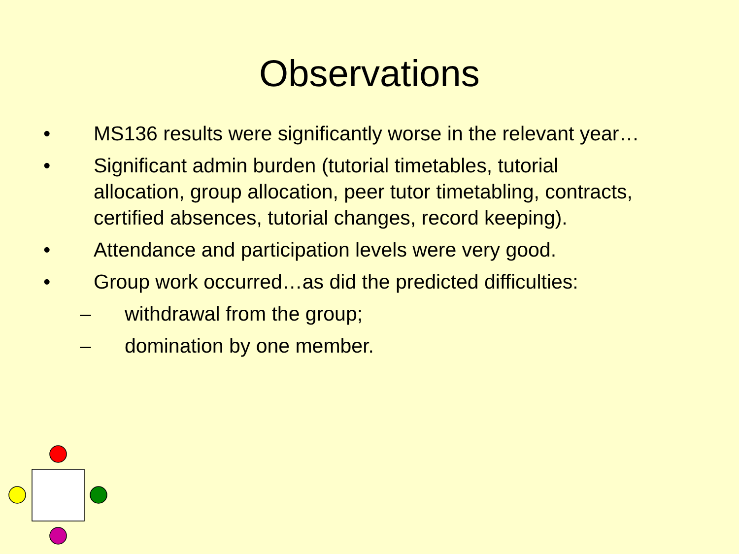Observations
• MS136 results were significantly worse in the relevant year…
• Significant admin burden (tutorial timetables, tutorial allocation, group allocation, peer tutor timetabling, contracts, certified absences, tutorial changes, record keeping).
• Attendance and participation levels were very good.
• Group work occurred…as did the predicted difficulties:
– withdrawal from the group;
– domination by one member.